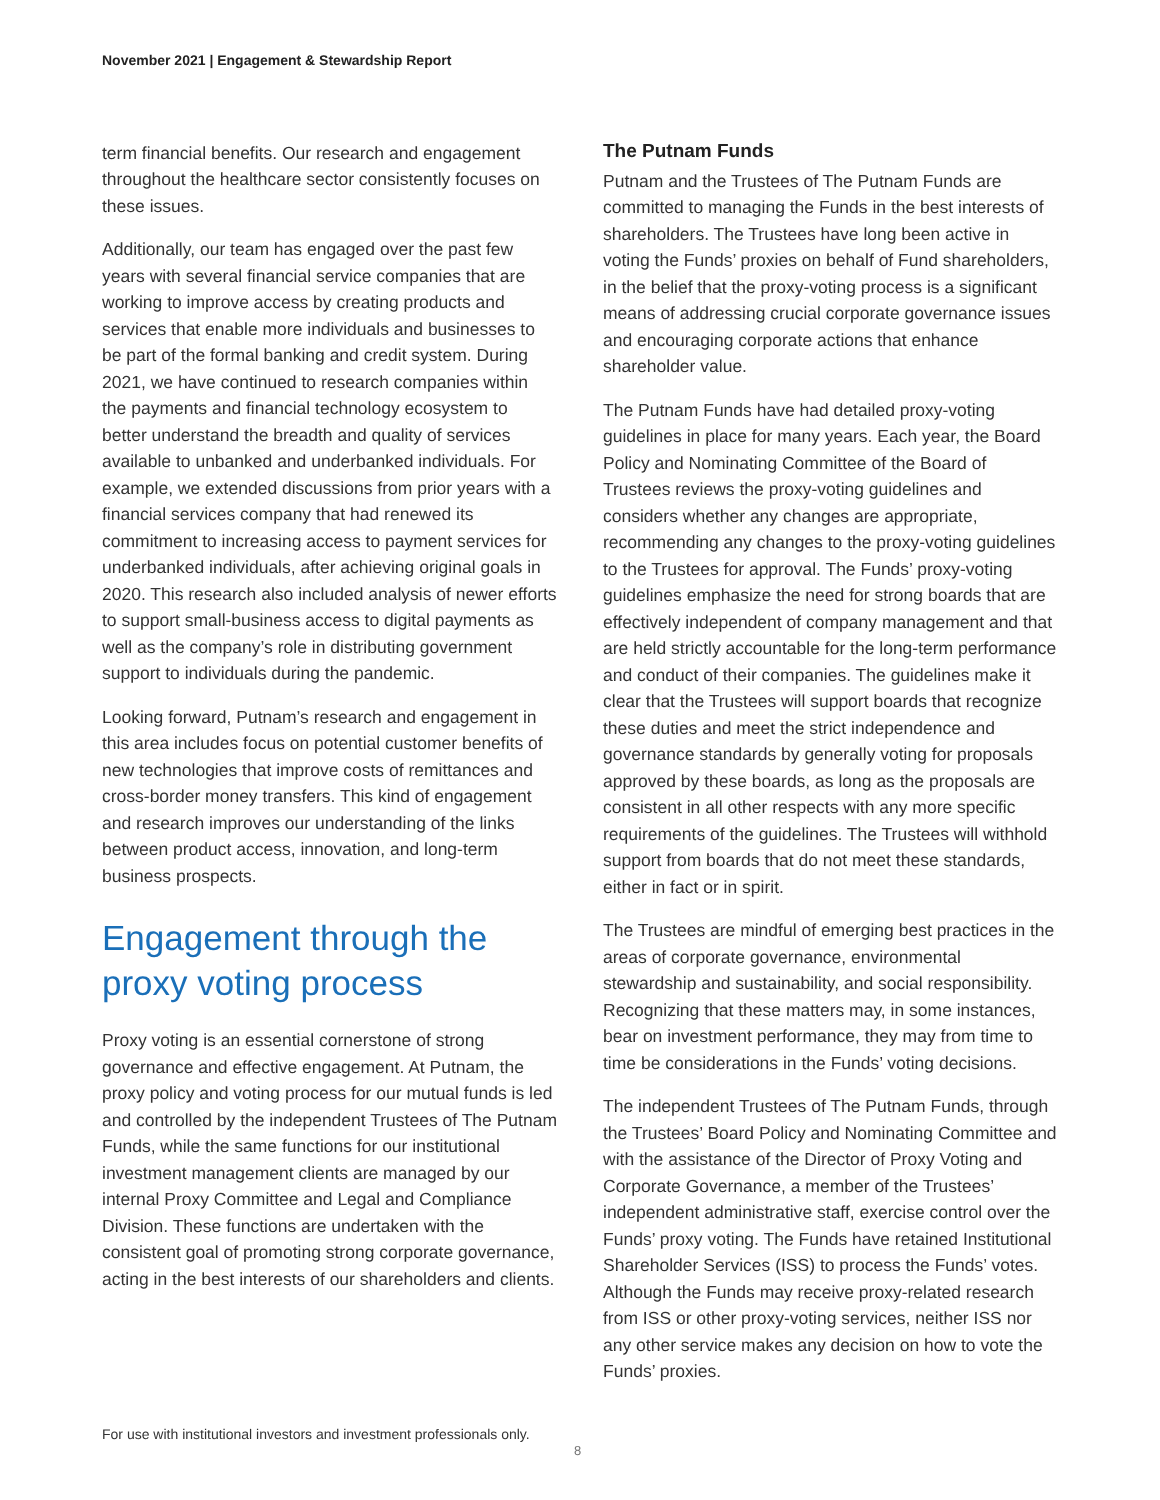November 2021 | Engagement & Stewardship Report
term financial benefits. Our research and engagement throughout the healthcare sector consistently focuses on these issues.
Additionally, our team has engaged over the past few years with several financial service companies that are working to improve access by creating products and services that enable more individuals and businesses to be part of the formal banking and credit system. During 2021, we have continued to research companies within the payments and financial technology ecosystem to better understand the breadth and quality of services available to unbanked and underbanked individuals. For example, we extended discussions from prior years with a financial services company that had renewed its commitment to increasing access to payment services for underbanked individuals, after achieving original goals in 2020. This research also included analysis of newer efforts to support small-business access to digital payments as well as the company’s role in distributing government support to individuals during the pandemic.
Looking forward, Putnam’s research and engagement in this area includes focus on potential customer benefits of new technologies that improve costs of remittances and cross-border money transfers. This kind of engagement and research improves our understanding of the links between product access, innovation, and long-term business prospects.
Engagement through the proxy voting process
Proxy voting is an essential cornerstone of strong governance and effective engagement. At Putnam, the proxy policy and voting process for our mutual funds is led and controlled by the independent Trustees of The Putnam Funds, while the same functions for our institutional investment management clients are managed by our internal Proxy Committee and Legal and Compliance Division. These functions are undertaken with the consistent goal of promoting strong corporate governance, acting in the best interests of our shareholders and clients.
The Putnam Funds
Putnam and the Trustees of The Putnam Funds are committed to managing the Funds in the best interests of shareholders. The Trustees have long been active in voting the Funds’ proxies on behalf of Fund shareholders, in the belief that the proxy-voting process is a significant means of addressing crucial corporate governance issues and encouraging corporate actions that enhance shareholder value.
The Putnam Funds have had detailed proxy-voting guidelines in place for many years. Each year, the Board Policy and Nominating Committee of the Board of Trustees reviews the proxy-voting guidelines and considers whether any changes are appropriate, recommending any changes to the proxy-voting guidelines to the Trustees for approval. The Funds’ proxy-voting guidelines emphasize the need for strong boards that are effectively independent of company management and that are held strictly accountable for the long-term performance and conduct of their companies. The guidelines make it clear that the Trustees will support boards that recognize these duties and meet the strict independence and governance standards by generally voting for proposals approved by these boards, as long as the proposals are consistent in all other respects with any more specific requirements of the guidelines. The Trustees will withhold support from boards that do not meet these standards, either in fact or in spirit.
The Trustees are mindful of emerging best practices in the areas of corporate governance, environmental stewardship and sustainability, and social responsibility. Recognizing that these matters may, in some instances, bear on investment performance, they may from time to time be considerations in the Funds’ voting decisions.
The independent Trustees of The Putnam Funds, through the Trustees’ Board Policy and Nominating Committee and with the assistance of the Director of Proxy Voting and Corporate Governance, a member of the Trustees’ independent administrative staff, exercise control over the Funds’ proxy voting. The Funds have retained Institutional Shareholder Services (ISS) to process the Funds’ votes. Although the Funds may receive proxy-related research from ISS or other proxy-voting services, neither ISS nor any other service makes any decision on how to vote the Funds’ proxies.
For use with institutional investors and investment professionals only.
8